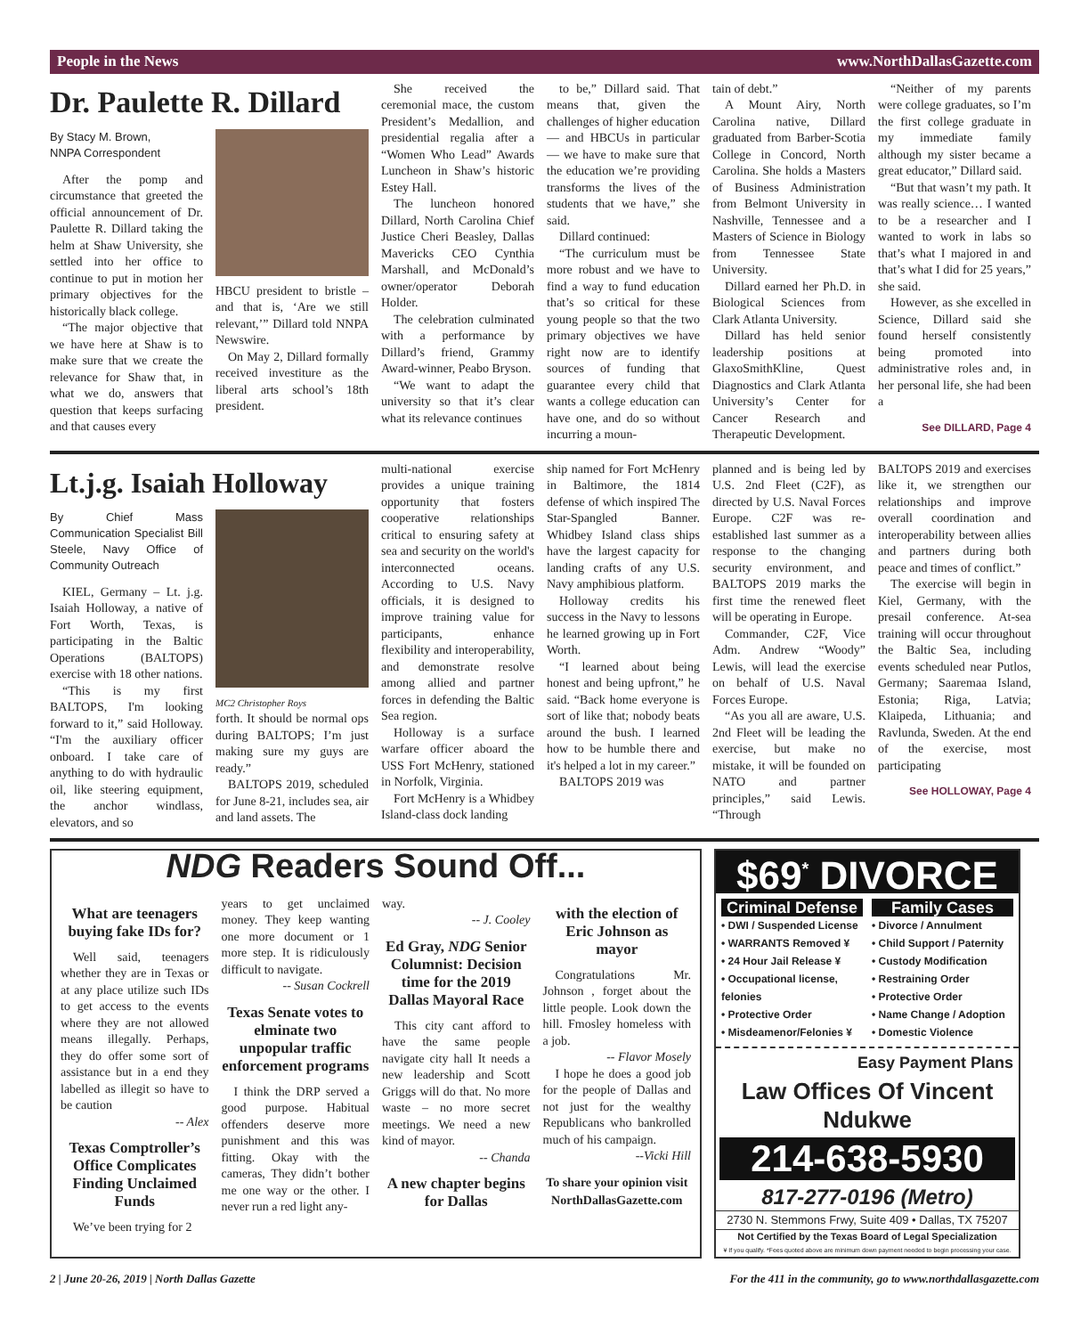People in the News www.NorthDallasGazette.com
Dr. Paulette R. Dillard
By Stacy M. Brown,
NNPA Correspondent
After the pomp and circumstance that greeted the official announcement of Dr. Paulette R. Dillard taking the helm at Shaw University, she settled into her office to continue to put in motion her primary objectives for the historically black college.
“The major objective that we have here at Shaw is to make sure that we create the relevance for Shaw that, in what we do, answers that question that keeps surfacing and that causes every
HBCU president to bristle – and that is, ‘Are we still relevant,’” Dillard told NNPA Newswire.
On May 2, Dillard formally received investiture as the liberal arts school’s 18th president.
She received the ceremonial mace, the custom President’s Medallion, and presidential regalia after a “Women Who Lead” Awards Luncheon in Shaw’s historic Estey Hall.
The luncheon honored Dillard, North Carolina Chief Justice Cheri Beasley, Dallas Mavericks CEO Cynthia Marshall, and McDonald’s owner/operator Deborah Holder.
The celebration culminated with a performance by Dillard’s friend, Grammy Award-winner, Peabo Bryson.
“We want to adapt the university so that it’s clear what its relevance continues
to be,” Dillard said. That means that, given the challenges of higher education — and HBCUs in particular — we have to make sure that the education we’re providing transforms the lives of the students that we have,” she said.
Dillard continued:
“The curriculum must be more robust and we have to find a way to fund education that’s so critical for these young people so that the two primary objectives we have right now are to identify sources of funding that guarantee every child that wants a college education can have one, and do so without incurring a moun-
tain of debt.”
A Mount Airy, North Carolina native, Dillard graduated from Barber-Scotia College in Concord, North Carolina. She holds a Masters of Business Administration from Belmont University in Nashville, Tennessee and a Masters of Science in Biology from Tennessee State University.
Dillard earned her Ph.D. in Biological Sciences from Clark Atlanta University.
Dillard has held senior leadership positions at GlaxoSmithKline, Quest Diagnostics and Clark Atlanta University’s Center for Cancer Research and Therapeutic Development.
“Neither of my parents were college graduates, so I’m the first college graduate in my immediate family although my sister became a great educator,” Dillard said.
“But that wasn’t my path. It was really science… I wanted to be a researcher and I wanted to work in labs so that’s what I majored in and that’s what I did for 25 years,” she said.
However, as she excelled in Science, Dillard said she found herself consistently being promoted into administrative roles and, in her personal life, she had been a
See DILLARD, Page 4
Lt.j.g. Isaiah Holloway
By Chief Mass Communication Specialist Bill Steele, Navy Office of Community Outreach
KIEL, Germany – Lt. j.g. Isaiah Holloway, a native of Fort Worth, Texas, is participating in the Baltic Operations (BALTOPS) exercise with 18 other nations.
“This is my first BALTOPS, I'm looking forward to it,” said Holloway. “I'm the auxiliary officer onboard. I take care of anything to do with hydraulic oil, like steering equipment, the anchor windlass, elevators, and so
MC2 Christopher Roys
forth. It should be normal ops during BALTOPS; I’m just making sure my guys are ready.”
BALTOPS 2019, scheduled for June 8-21, includes sea, air and land assets. The
multi-national exercise provides a unique training opportunity that fosters cooperative relationships critical to ensuring safety at sea and security on the world's interconnected oceans. According to U.S. Navy officials, it is designed to improve training value for participants, enhance flexibility and interoperability, and demonstrate resolve among allied and partner forces in defending the Baltic Sea region.
Holloway is a surface warfare officer aboard the USS Fort McHenry, stationed in Norfolk, Virginia.
Fort McHenry is a Whidbey Island-class dock landing
ship named for Fort McHenry in Baltimore, the 1814 defense of which inspired The Star-Spangled Banner. Whidbey Island class ships have the largest capacity for landing crafts of any U.S. Navy amphibious platform.
Holloway credits his success in the Navy to lessons he learned growing up in Fort Worth.
“I learned about being honest and being upfront,” he said. “Back home everyone is sort of like that; nobody beats around the bush. I learned how to be humble there and it's helped a lot in my career.”
BALTOPS 2019 was
planned and is being led by U.S. 2nd Fleet (C2F), as directed by U.S. Naval Forces Europe. C2F was re-established last summer as a response to the changing security environment, and BALTOPS 2019 marks the first time the renewed fleet will be operating in Europe.
Commander, C2F, Vice Adm. Andrew “Woody” Lewis, will lead the exercise on behalf of U.S. Naval Forces Europe.
“As you all are aware, U.S. 2nd Fleet will be leading the exercise, but make no mistake, it will be founded on NATO and partner principles,” said Lewis. “Through
BALTOPS 2019 and exercises like it, we strengthen our relationships and improve overall coordination and interoperability between allies and partners during both peace and times of conflict.”
The exercise will begin in Kiel, Germany, with the presail conference. At-sea training will occur throughout the Baltic Sea, including events scheduled near Putlos, Germany; Saaremaa Island, Estonia; Riga, Latvia; Klaipeda, Lithuania; and Ravlunda, Sweden. At the end of the exercise, most participating
See HOLLOWAY, Page 4
NDG Readers Sound Off...
What are teenagers buying fake IDs for?
Well said, teenagers whether they are in Texas or at any place utilize such IDs to get access to the events where they are not allowed means illegally. Perhaps, they do offer some sort of assistance but in a end they labelled as illegit so have to be caution
-- Alex
Texas Comptroller’s Office Complicates Finding Unclaimed Funds
We’ve been trying for 2
years to get unclaimed money. They keep wanting one more document or 1 more step. It is ridiculously difficult to navigate.
-- Susan Cockrell
Texas Senate votes to elminate two unpopular traffic enforcement programs
I think the DRP served a good purpose. Habitual offenders deserve more punishment and this was fitting. Okay with the cameras, They didn’t bother me one way or the other. I never run a red light any-
way.
-- J. Cooley
Ed Gray, NDG Senior Columnist: Decision time for the 2019 Dallas Mayoral Race
This city cant afford to have the same people navigate city hall It needs a new leadership and Scott Griggs will do that. No more waste – no more secret meetings. We need a new kind of mayor.
-- Chanda
A new chapter begins for Dallas
with the election of Eric Johnson as mayor
Congratulations Mr. Johnson , forget about the little people. Look down the hill. Fmosley homeless with a job.
-- Flavor Mosely
I hope he does a good job for the people of Dallas and not just for the wealthy Republicans who bankrolled much of his campaign.
--Vicki Hill
To share your opinion visit NorthDallasGazette.com
$69<sup>*</sup> DIVORCE
Criminal Defense
• DWI / Suspended License
• WARRANTS Removed ¥
• 24 Hour Jail Release ¥
• Occupational license, felonies
• Protective Order
• Misdeamenor/Felonies ¥
Family Cases
• Divorce / Annulment
• Child Support / Paternity
• Custody Modification
• Restraining Order
• Protective Order
• Name Change / Adoption
• Domestic Violence
Easy Payment Plans
Law Offices Of Vincent Ndukwe
214-638-5930
817-277-0196 (Metro)
2730 N. Stemmons Frwy, Suite 409 • Dallas, TX 75207
Not Certified by the Texas Board of Legal Specialization
¥ If you qualify. *Fees quoted above are minimum down payment needed to begin processing your case.
2 | June 20-26, 2019 | North Dallas Gazette For the 411 in the community, go to www.northdallasgazette.com